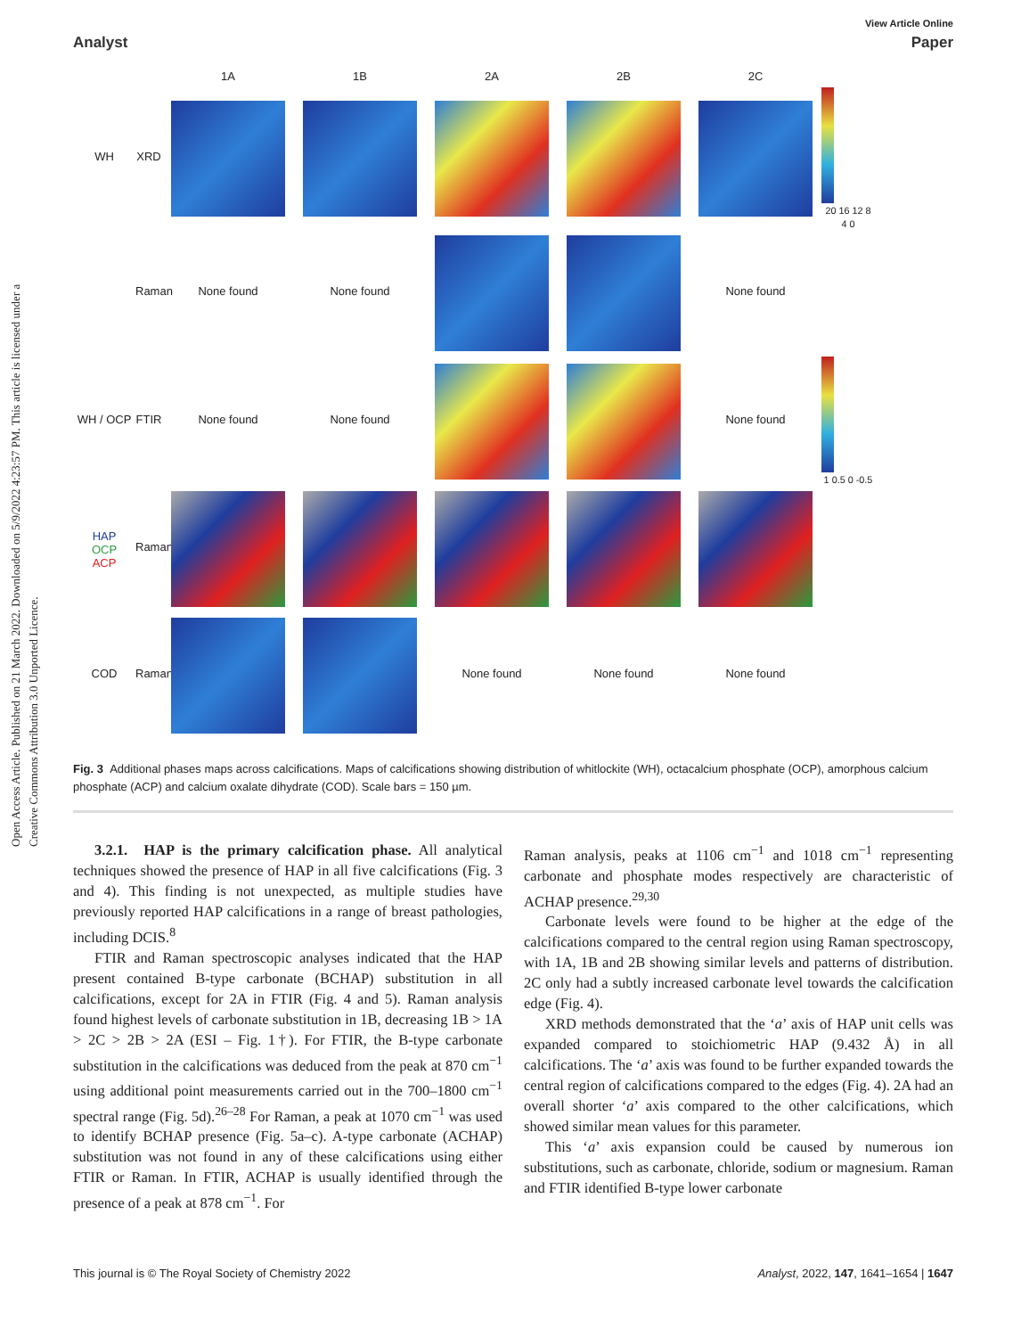Open Access Article. Published on 21 March 2022. Downloaded on 5/9/2022 4:23:57 PM. This article is licensed under a Creative Commons Attribution 3.0 Unported Licence.
View Article Online
Analyst Paper
1A
1B
2A
2B
2C
WH
XRD
20 16 12 8 4 0
Raman
None found
None found
None found
WH / OCP
FTIR
None found
None found
None found
1 0.5 0 -0.5
HAP
OCP
ACP
Raman
COD
Raman
None found
None found
None found
Fig. 3 Additional phases maps across calcifications. Maps of calcifications showing distribution of whitlockite (WH), octacalcium phosphate (OCP), amorphous calcium phosphate (ACP) and calcium oxalate dihydrate (COD). Scale bars = 150 µm.
3.2.1. HAP is the primary calcification phase. All analytical techniques showed the presence of HAP in all five calcifications (Fig. 3 and 4). This finding is not unexpected, as multiple studies have previously reported HAP calcifications in a range of breast pathologies, including DCIS.<sup>8</sup>
FTIR and Raman spectroscopic analyses indicated that the HAP present contained B-type carbonate (BCHAP) substitution in all calcifications, except for 2A in FTIR (Fig. 4 and 5). Raman analysis found highest levels of carbonate substitution in 1B, decreasing 1B > 1A > 2C > 2B > 2A (ESI – Fig. 1†). For FTIR, the B-type carbonate substitution in the calcifications was deduced from the peak at 870 cm<sup>−1</sup> using additional point measurements carried out in the 700–1800 cm<sup>−1</sup> spectral range (Fig. 5d).<sup>26–28</sup> For Raman, a peak at 1070 cm<sup>−1</sup> was used to identify BCHAP presence (Fig. 5a–c). A-type carbonate (ACHAP) substitution was not found in any of these calcifications using either FTIR or Raman. In FTIR, ACHAP is usually identified through the presence of a peak at 878 cm<sup>−1</sup>. For
Raman analysis, peaks at 1106 cm<sup>−1</sup> and 1018 cm<sup>−1</sup> representing carbonate and phosphate modes respectively are characteristic of ACHAP presence.<sup>29,30</sup>
Carbonate levels were found to be higher at the edge of the calcifications compared to the central region using Raman spectroscopy, with 1A, 1B and 2B showing similar levels and patterns of distribution. 2C only had a subtly increased carbonate level towards the calcification edge (Fig. 4).
XRD methods demonstrated that the ‘a’ axis of HAP unit cells was expanded compared to stoichiometric HAP (9.432 Å) in all calcifications. The ‘a’ axis was found to be further expanded towards the central region of calcifications compared to the edges (Fig. 4). 2A had an overall shorter ‘a’ axis compared to the other calcifications, which showed similar mean values for this parameter.
This ‘a’ axis expansion could be caused by numerous ion substitutions, such as carbonate, chloride, sodium or magnesium. Raman and FTIR identified B-type lower carbonate
This journal is © The Royal Society of Chemistry 2022 Analyst, 2022, 147, 1641–1654 | 1647